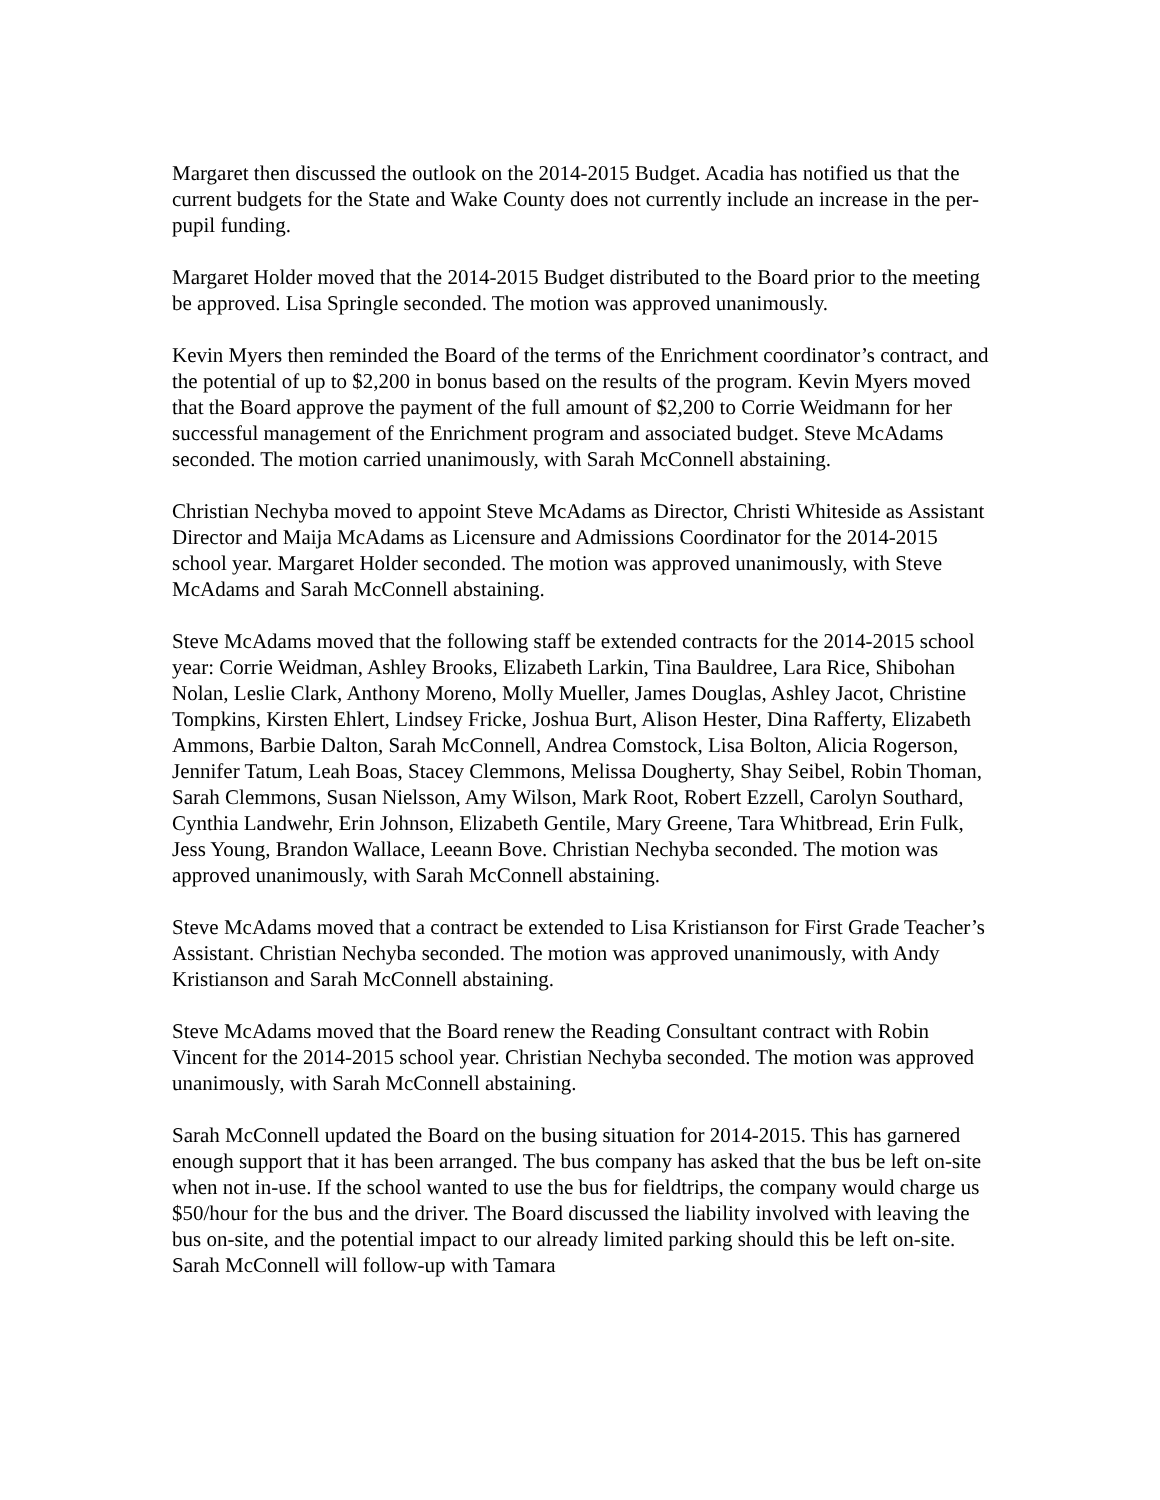Margaret then discussed the outlook on the 2014-2015 Budget. Acadia has notified us that the current budgets for the State and Wake County does not currently include an increase in the per-pupil funding.
Margaret Holder moved that the 2014-2015 Budget distributed to the Board prior to the meeting be approved. Lisa Springle seconded. The motion was approved unanimously.
Kevin Myers then reminded the Board of the terms of the Enrichment coordinator’s contract, and the potential of up to $2,200 in bonus based on the results of the program. Kevin Myers moved that the Board approve the payment of the full amount of $2,200 to Corrie Weidmann for her successful management of the Enrichment program and associated budget. Steve McAdams seconded. The motion carried unanimously, with Sarah McConnell abstaining.
Christian Nechyba moved to appoint Steve McAdams as Director, Christi Whiteside as Assistant Director and Maija McAdams as Licensure and Admissions Coordinator for the 2014-2015 school year. Margaret Holder seconded. The motion was approved unanimously, with Steve McAdams and Sarah McConnell abstaining.
Steve McAdams moved that the following staff be extended contracts for the 2014-2015 school year: Corrie Weidman, Ashley Brooks, Elizabeth Larkin, Tina Bauldree, Lara Rice, Shibohan Nolan, Leslie Clark, Anthony Moreno, Molly Mueller, James Douglas, Ashley Jacot, Christine Tompkins, Kirsten Ehlert, Lindsey Fricke, Joshua Burt, Alison Hester, Dina Rafferty, Elizabeth Ammons, Barbie Dalton, Sarah McConnell, Andrea Comstock, Lisa Bolton, Alicia Rogerson, Jennifer Tatum, Leah Boas, Stacey Clemmons, Melissa Dougherty, Shay Seibel, Robin Thoman, Sarah Clemmons, Susan Nielsson, Amy Wilson, Mark Root, Robert Ezzell, Carolyn Southard, Cynthia Landwehr, Erin Johnson, Elizabeth Gentile, Mary Greene, Tara Whitbread, Erin Fulk, Jess Young, Brandon Wallace, Leeann Bove. Christian Nechyba seconded. The motion was approved unanimously, with Sarah McConnell abstaining.
Steve McAdams moved that a contract be extended to Lisa Kristianson for First Grade Teacher’s Assistant. Christian Nechyba seconded. The motion was approved unanimously, with Andy Kristianson and Sarah McConnell abstaining.
Steve McAdams moved that the Board renew the Reading Consultant contract with Robin Vincent for the 2014-2015 school year. Christian Nechyba seconded. The motion was approved unanimously, with Sarah McConnell abstaining.
Sarah McConnell updated the Board on the busing situation for 2014-2015. This has garnered enough support that it has been arranged. The bus company has asked that the bus be left on-site when not in-use. If the school wanted to use the bus for fieldtrips, the company would charge us $50/hour for the bus and the driver. The Board discussed the liability involved with leaving the bus on-site, and the potential impact to our already limited parking should this be left on-site. Sarah McConnell will follow-up with Tamara